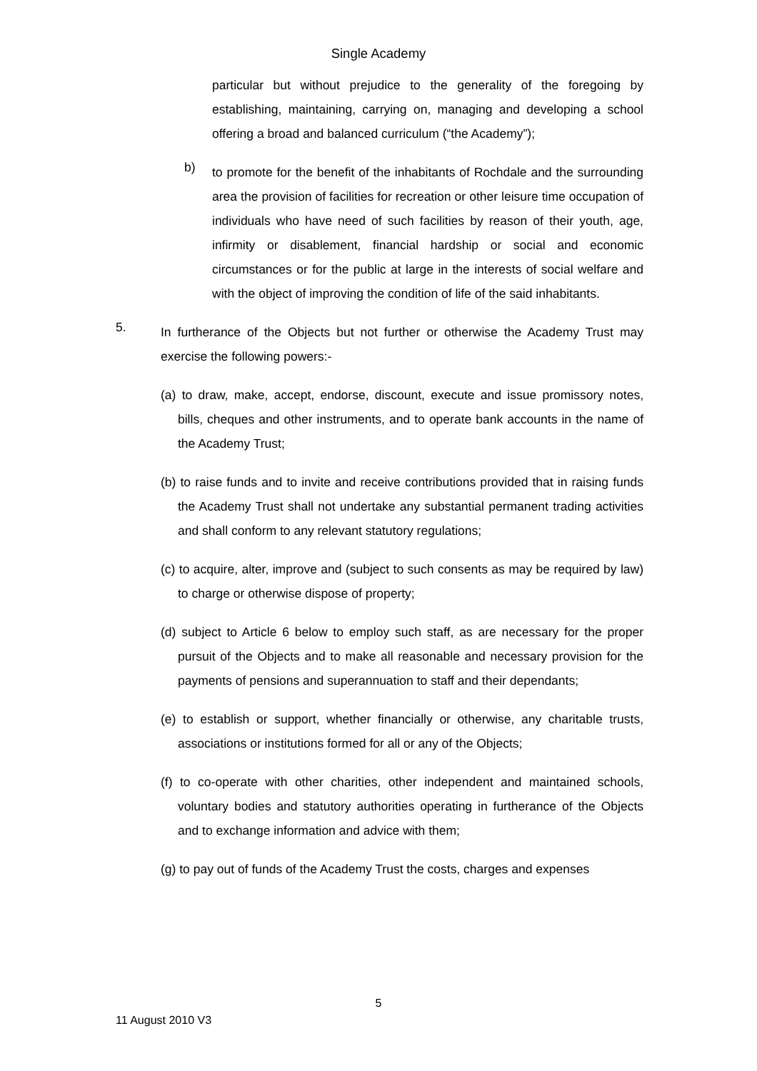Single Academy
particular but without prejudice to the generality of the foregoing by establishing, maintaining, carrying on, managing and developing a school offering a broad and balanced curriculum (“the Academy”);
b)
to promote for the benefit of the inhabitants of Rochdale and the surrounding area the provision of facilities for recreation or other leisure time occupation of individuals who have need of such facilities by reason of their youth, age, infirmity or disablement, financial hardship or social and economic circumstances or for the public at large in the interests of social welfare and with the object of improving the condition of life of the said inhabitants.
5.
In furtherance of the Objects but not further or otherwise the Academy Trust may exercise the following powers:-
(a) to draw, make, accept, endorse, discount, execute and issue promissory notes, bills, cheques and other instruments, and to operate bank accounts in the name of the Academy Trust;
(b) to raise funds and to invite and receive contributions provided that in raising funds the Academy Trust shall not undertake any substantial permanent trading activities and shall conform to any relevant statutory regulations;
(c) to acquire, alter, improve and (subject to such consents as may be required by law) to charge or otherwise dispose of property;
(d) subject to Article 6 below to employ such staff, as are necessary for the proper pursuit of the Objects and to make all reasonable and necessary provision for the payments of pensions and superannuation to staff and their dependants;
(e) to establish or support, whether financially or otherwise, any charitable trusts, associations or institutions formed for all or any of the Objects;
(f) to co-operate with other charities, other independent and maintained schools, voluntary bodies and statutory authorities operating in furtherance of the Objects and to exchange information and advice with them;
(g) to pay out of funds of the Academy Trust the costs, charges and expenses
5
11 August 2010 V3